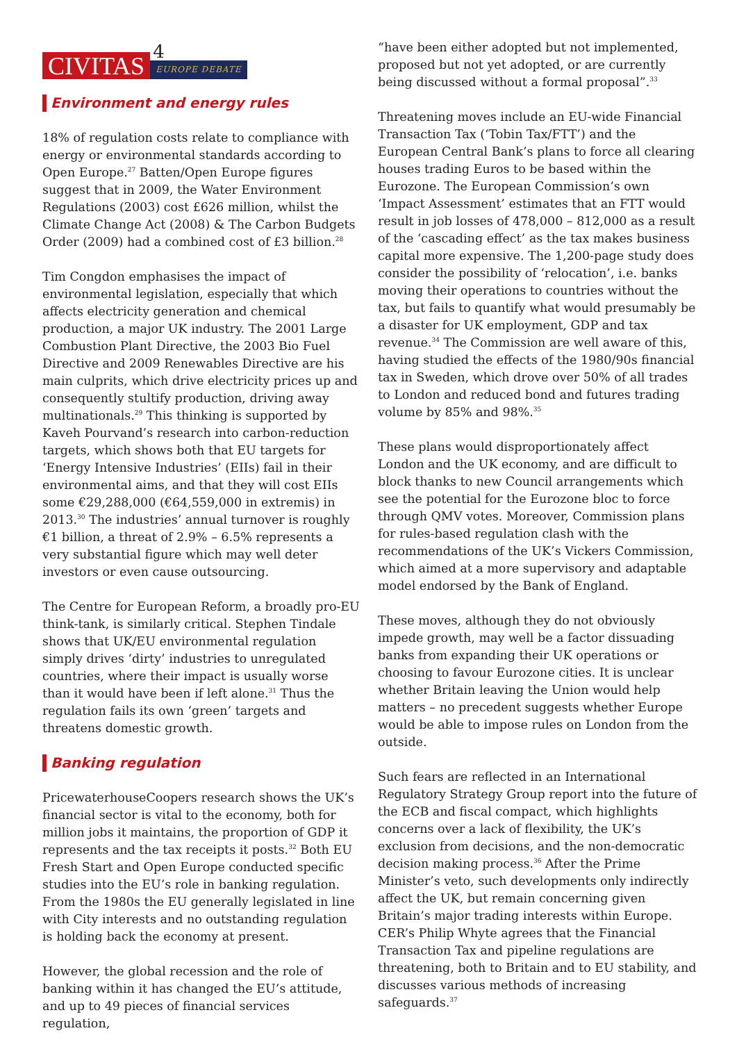CIVITAS
4
EUROPE DEBATE
Environment and energy rules
18% of regulation costs relate to compliance with energy or environmental standards according to Open Europe.<sup>27</sup> Batten/Open Europe figures suggest that in 2009, the Water Environment Regulations (2003) cost £626 million, whilst the Climate Change Act (2008) & The Carbon Budgets Order (2009) had a combined cost of £3 billion.<sup>28</sup>
Tim Congdon emphasises the impact of environmental legislation, especially that which affects electricity generation and chemical production, a major UK industry. The 2001 Large Combustion Plant Directive, the 2003 Bio Fuel Directive and 2009 Renewables Directive are his main culprits, which drive electricity prices up and consequently stultify production, driving away multinationals.<sup>29</sup> This thinking is supported by Kaveh Pourvand’s research into carbon-reduction targets, which shows both that EU targets for ‘Energy Intensive Industries’ (EIIs) fail in their environmental aims, and that they will cost EIIs some €29,288,000 (€64,559,000 in extremis) in 2013.<sup>30</sup> The industries’ annual turnover is roughly €1 billion, a threat of 2.9% – 6.5% represents a very substantial figure which may well deter investors or even cause outsourcing.
The Centre for European Reform, a broadly pro-EU think-tank, is similarly critical. Stephen Tindale shows that UK/EU environmental regulation simply drives ‘dirty’ industries to unregulated countries, where their impact is usually worse than it would have been if left alone.<sup>31</sup> Thus the regulation fails its own ‘green’ targets and threatens domestic growth.
Banking regulation
PricewaterhouseCoopers research shows the UK’s financial sector is vital to the economy, both for million jobs it maintains, the proportion of GDP it represents and the tax receipts it posts.<sup>32</sup> Both EU Fresh Start and Open Europe conducted specific studies into the EU’s role in banking regulation. From the 1980s the EU generally legislated in line with City interests and no outstanding regulation is holding back the economy at present.
However, the global recession and the role of banking within it has changed the EU’s attitude, and up to 49 pieces of financial services regulation,
“have been either adopted but not implemented, proposed but not yet adopted, or are currently being discussed without a formal proposal”.<sup>33</sup>
Threatening moves include an EU-wide Financial Transaction Tax (‘Tobin Tax/FTT’) and the European Central Bank’s plans to force all clearing houses trading Euros to be based within the Eurozone. The European Commission’s own ‘Impact Assessment’ estimates that an FTT would result in job losses of 478,000 – 812,000 as a result of the ‘cascading effect’ as the tax makes business capital more expensive. The 1,200-page study does consider the possibility of ‘relocation’, i.e. banks moving their operations to countries without the tax, but fails to quantify what would presumably be a disaster for UK employment, GDP and tax revenue.<sup>34</sup> The Commission are well aware of this, having studied the effects of the 1980/90s financial tax in Sweden, which drove over 50% of all trades to London and reduced bond and futures trading volume by 85% and 98%.<sup>35</sup>
These plans would disproportionately affect London and the UK economy, and are difficult to block thanks to new Council arrangements which see the potential for the Eurozone bloc to force through QMV votes. Moreover, Commission plans for rules-based regulation clash with the recommendations of the UK’s Vickers Commission, which aimed at a more supervisory and adaptable model endorsed by the Bank of England.
These moves, although they do not obviously impede growth, may well be a factor dissuading banks from expanding their UK operations or choosing to favour Eurozone cities. It is unclear whether Britain leaving the Union would help matters – no precedent suggests whether Europe would be able to impose rules on London from the outside.
Such fears are reflected in an International Regulatory Strategy Group report into the future of the ECB and fiscal compact, which highlights concerns over a lack of flexibility, the UK’s exclusion from decisions, and the non-democratic decision making process.<sup>36</sup> After the Prime Minister’s veto, such developments only indirectly affect the UK, but remain concerning given Britain’s major trading interests within Europe. CER’s Philip Whyte agrees that the Financial Transaction Tax and pipeline regulations are threatening, both to Britain and to EU stability, and discusses various methods of increasing safeguards.<sup>37</sup>